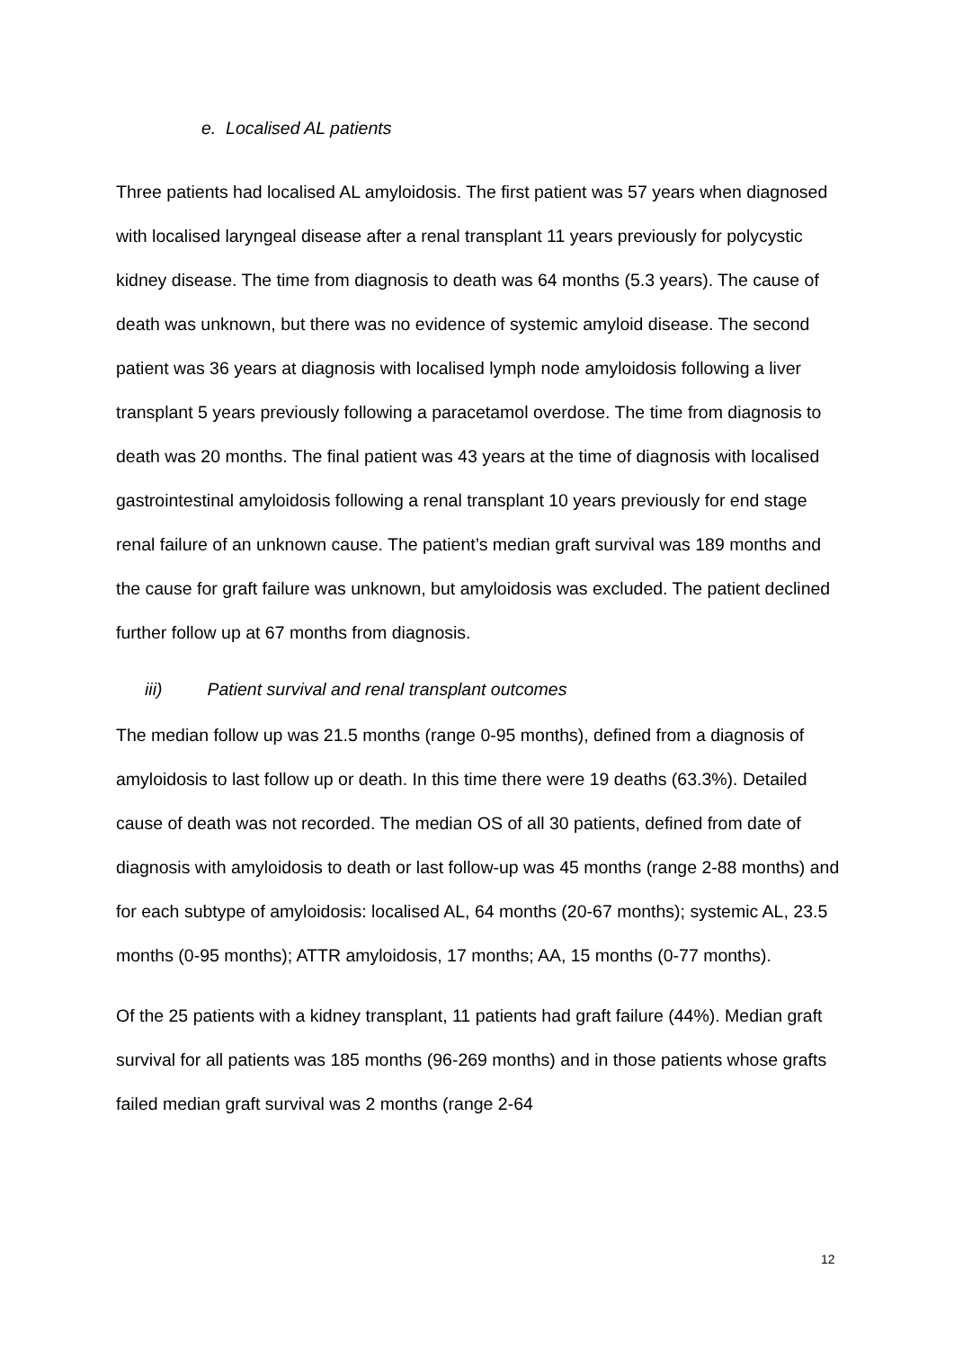e. Localised AL patients
Three patients had localised AL amyloidosis. The first patient was 57 years when diagnosed with localised laryngeal disease after a renal transplant 11 years previously for polycystic kidney disease. The time from diagnosis to death was 64 months (5.3 years). The cause of death was unknown, but there was no evidence of systemic amyloid disease. The second patient was 36 years at diagnosis with localised lymph node amyloidosis following a liver transplant 5 years previously following a paracetamol overdose. The time from diagnosis to death was 20 months. The final patient was 43 years at the time of diagnosis with localised gastrointestinal amyloidosis following a renal transplant 10 years previously for end stage renal failure of an unknown cause. The patient’s median graft survival was 189 months and the cause for graft failure was unknown, but amyloidosis was excluded. The patient declined further follow up at 67 months from diagnosis.
iii) Patient survival and renal transplant outcomes
The median follow up was 21.5 months (range 0-95 months), defined from a diagnosis of amyloidosis to last follow up or death. In this time there were 19 deaths (63.3%). Detailed cause of death was not recorded. The median OS of all 30 patients, defined from date of diagnosis with amyloidosis to death or last follow-up was 45 months (range 2-88 months) and for each subtype of amyloidosis: localised AL, 64 months (20-67 months); systemic AL, 23.5 months (0-95 months); ATTR amyloidosis, 17 months; AA, 15 months (0-77 months).
Of the 25 patients with a kidney transplant, 11 patients had graft failure (44%). Median graft survival for all patients was 185 months (96-269 months) and in those patients whose grafts failed median graft survival was 2 months (range 2-64
12